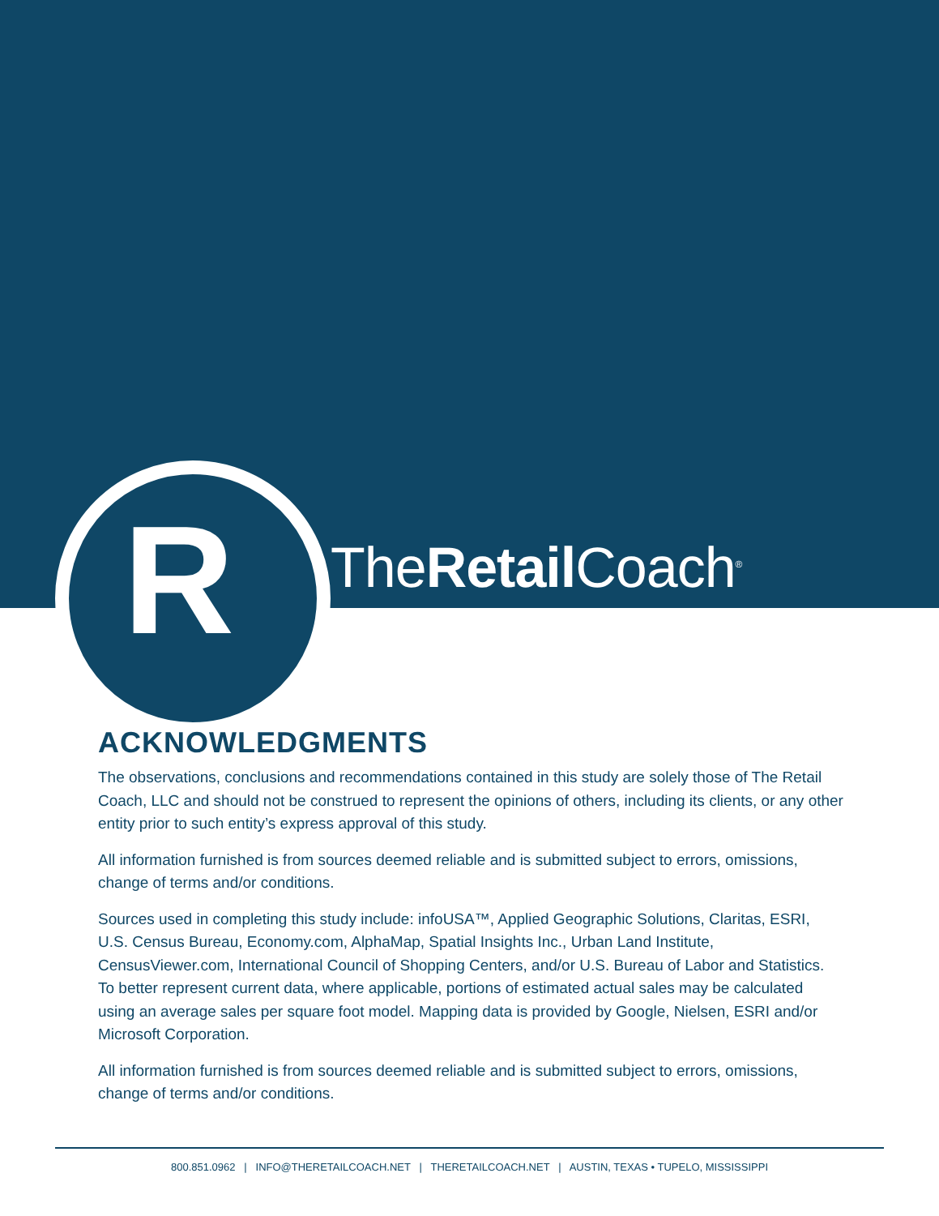R TheRetail Coach<sup>®</sup>
ACKNOWLEDGMENTS
The observations, conclusions and recommendations contained in this study are solely those of The Retail Coach, LLC and should not be construed to represent the opinions of others, including its clients, or any other entity prior to such entity’s express approval of this study.
All information furnished is from sources deemed reliable and is submitted subject to errors, omissions, change of terms and/or conditions.
Sources used in completing this study include: infoUSA™, Applied Geographic Solutions, Claritas, ESRI, U.S. Census Bureau, Economy.com, AlphaMap, Spatial Insights Inc., Urban Land Institute, CensusViewer.com, International Council of Shopping Centers, and/or U.S. Bureau of Labor and Statistics. To better represent current data, where applicable, portions of estimated actual sales may be calculated using an average sales per square foot model. Mapping data is provided by Google, Nielsen, ESRI and/or Microsoft Corporation.
All information furnished is from sources deemed reliable and is submitted subject to errors, omissions, change of terms and/or conditions.
800.851.0962 | INFO@THERETAILCOACH.NET | THERETAILCOACH.NET | AUSTIN, TEXAS • TUPELO, MISSISSIPPI